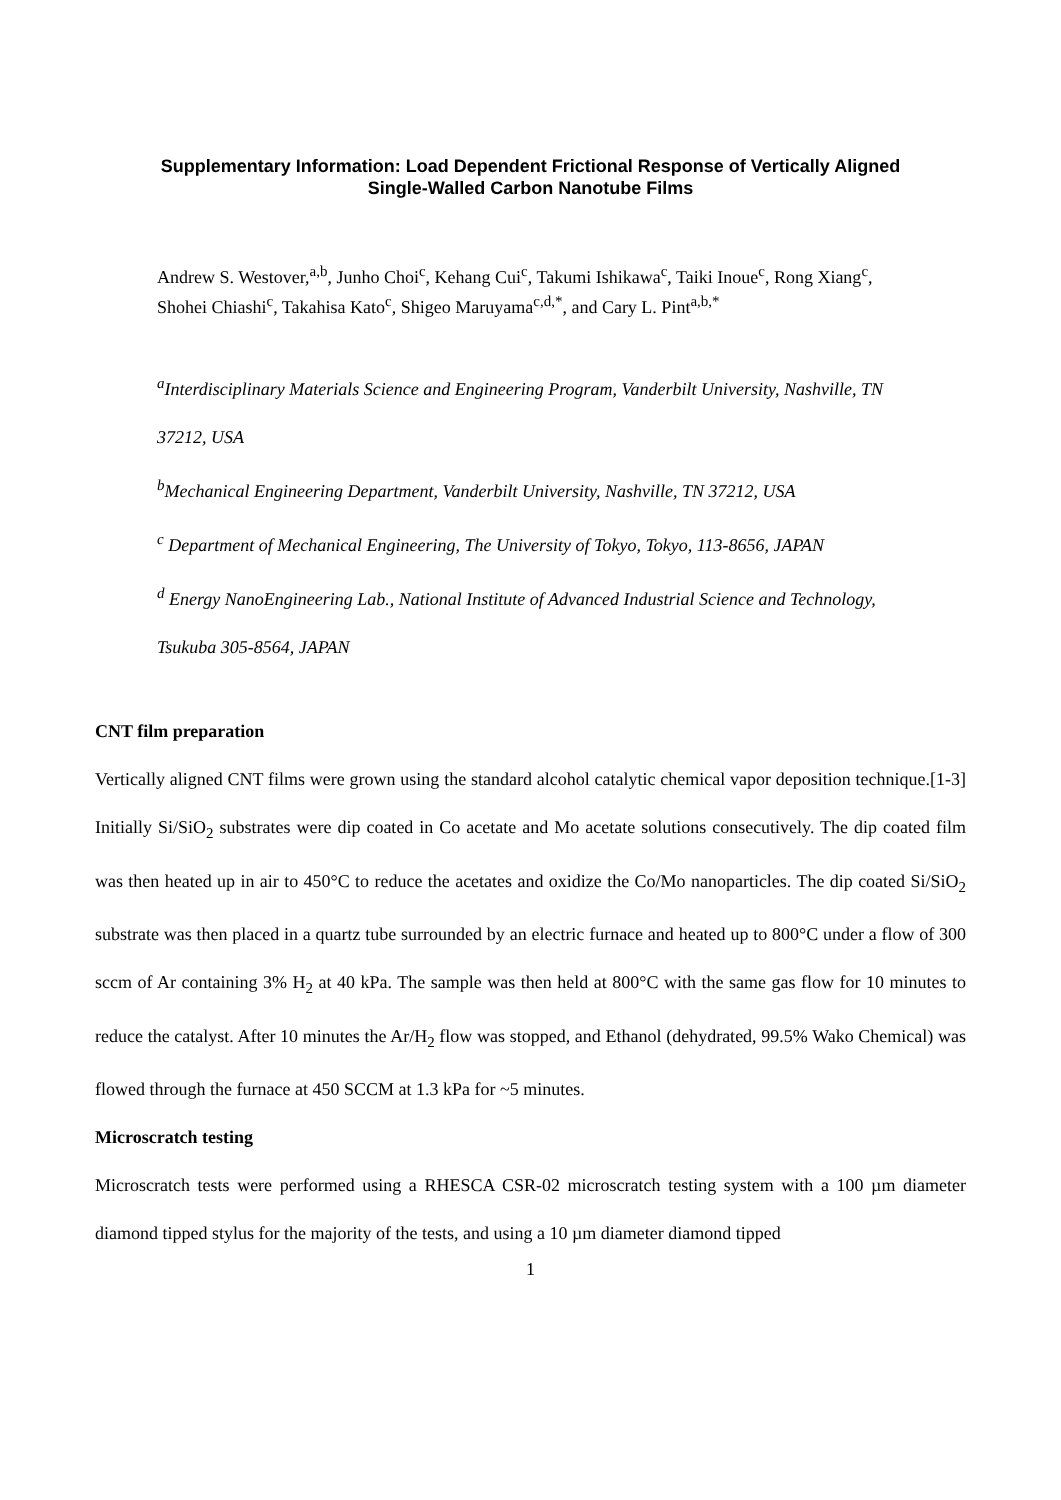Supplementary Information: Load Dependent Frictional Response of Vertically Aligned
Single-Walled Carbon Nanotube Films
Andrew S. Westover,<sup>a,b</sup>, Junho Choi<sup>c</sup>, Kehang Cui<sup>c</sup>, Takumi Ishikawa<sup>c</sup>, Taiki Inoue<sup>c</sup>, Rong Xiang<sup>c</sup>, Shohei Chiashi<sup>c</sup>, Takahisa Kato<sup>c</sup>, Shigeo Maruyama<sup>c,d,*</sup>, and Cary L. Pint<sup>a,b,*</sup>
<sup>a</sup> Interdisciplinary Materials Science and Engineering Program, Vanderbilt University, Nashville, TN 37212, USA
<sup>b</sup> Mechanical Engineering Department, Vanderbilt University, Nashville, TN 37212, USA
<sup>c</sup> Department of Mechanical Engineering, The University of Tokyo, Tokyo, 113-8656, JAPAN
<sup>d</sup> Energy NanoEngineering Lab., National Institute of Advanced Industrial Science and Technology, Tsukuba 305-8564, JAPAN
CNT film preparation
Vertically aligned CNT films were grown using the standard alcohol catalytic chemical vapor deposition technique.[1-3] Initially Si/SiO<sub>2</sub> substrates were dip coated in Co acetate and Mo acetate solutions consecutively. The dip coated film was then heated up in air to 450°C to reduce the acetates and oxidize the Co/Mo nanoparticles. The dip coated Si/SiO<sub>2</sub> substrate was then placed in a quartz tube surrounded by an electric furnace and heated up to 800°C under a flow of 300 sccm of Ar containing 3% H<sub>2</sub> at 40 kPa. The sample was then held at 800°C with the same gas flow for 10 minutes to reduce the catalyst. After 10 minutes the Ar/H<sub>2</sub> flow was stopped, and Ethanol (dehydrated, 99.5% Wako Chemical) was flowed through the furnace at 450 SCCM at 1.3 kPa for ~5 minutes.
Microscratch testing
Microscratch tests were performed using a RHESCA CSR-02 microscratch testing system with a 100 µm diameter diamond tipped stylus for the majority of the tests, and using a 10 µm diameter diamond tipped
1